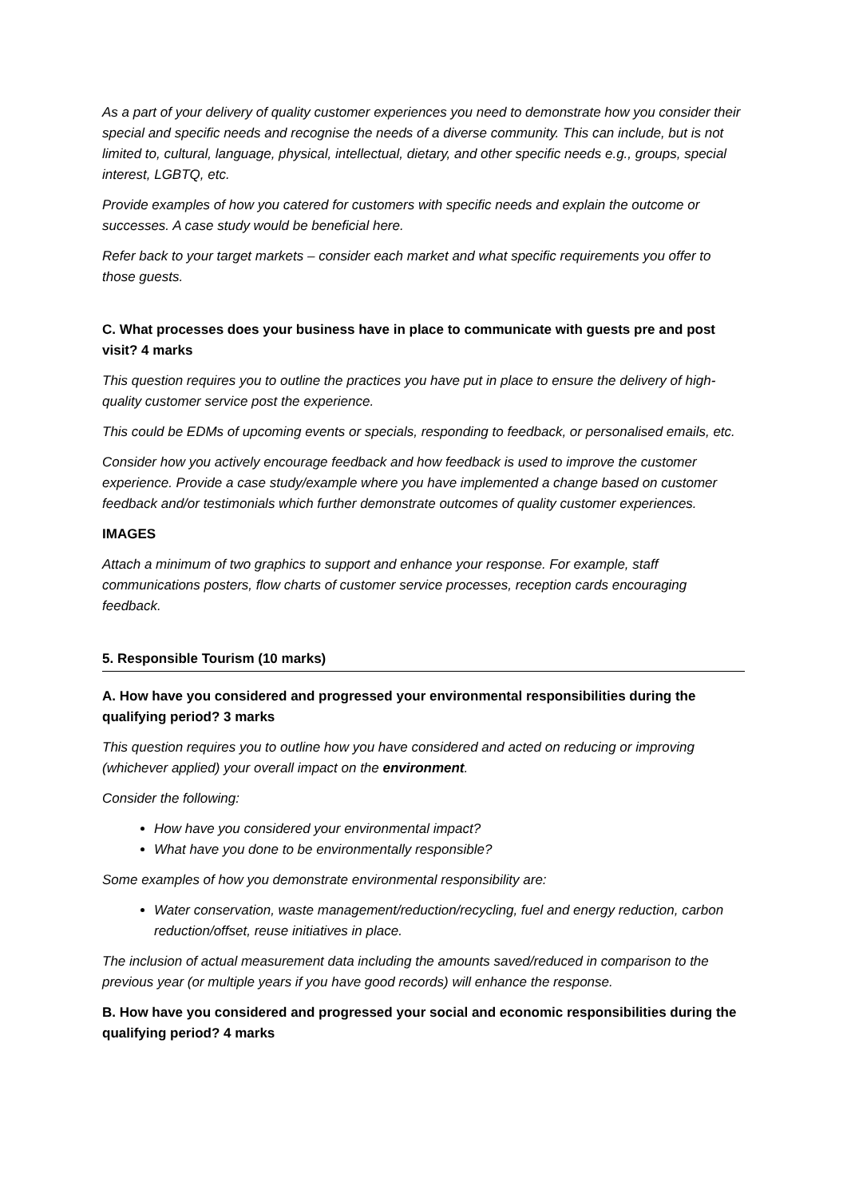As a part of your delivery of quality customer experiences you need to demonstrate how you consider their special and specific needs and recognise the needs of a diverse community. This can include, but is not limited to, cultural, language, physical, intellectual, dietary, and other specific needs e.g., groups, special interest, LGBTQ, etc.
Provide examples of how you catered for customers with specific needs and explain the outcome or successes. A case study would be beneficial here.
Refer back to your target markets – consider each market and what specific requirements you offer to those guests.
C. What processes does your business have in place to communicate with guests pre and post visit? 4 marks
This question requires you to outline the practices you have put in place to ensure the delivery of high-quality customer service post the experience.
This could be EDMs of upcoming events or specials, responding to feedback, or personalised emails, etc.
Consider how you actively encourage feedback and how feedback is used to improve the customer experience. Provide a case study/example where you have implemented a change based on customer feedback and/or testimonials which further demonstrate outcomes of quality customer experiences.
IMAGES
Attach a minimum of two graphics to support and enhance your response. For example, staff communications posters, flow charts of customer service processes, reception cards encouraging feedback.
5. Responsible Tourism (10 marks)
A. How have you considered and progressed your environmental responsibilities during the qualifying period? 3 marks
This question requires you to outline how you have considered and acted on reducing or improving (whichever applied) your overall impact on the environment.
Consider the following:
How have you considered your environmental impact?
What have you done to be environmentally responsible?
Some examples of how you demonstrate environmental responsibility are:
Water conservation, waste management/reduction/recycling, fuel and energy reduction, carbon reduction/offset, reuse initiatives in place.
The inclusion of actual measurement data including the amounts saved/reduced in comparison to the previous year (or multiple years if you have good records) will enhance the response.
B. How have you considered and progressed your social and economic responsibilities during the qualifying period? 4 marks